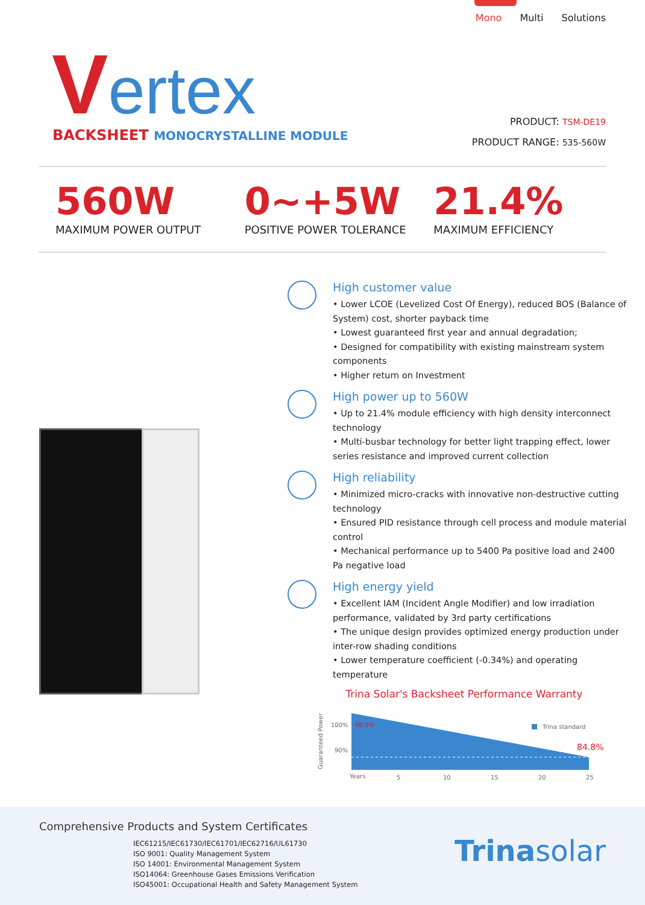Mono Multi Solutions
Vertex
BACKSHEET MONOCRYSTALLINE MODULE
PRODUCT: TSM-DE19
PRODUCT RANGE: 535-560W
560W
MAXIMUM POWER OUTPUT
0~+5W
POSITIVE POWER TOLERANCE
21.4%
MAXIMUM EFFICIENCY
High customer value
• Lower LCOE (Levelized Cost Of Energy), reduced BOS (Balance of System) cost, shorter payback time
• Lowest guaranteed first year and annual degradation;
• Designed for compatibility with existing mainstream system components
• Higher return on Investment
High power up to 560W
• Up to 21.4% module efficiency with high density interconnect technology
• Multi-busbar technology for better light trapping effect, lower series resistance and improved current collection
High reliability
• Minimized micro-cracks with innovative non-destructive cutting technology
• Ensured PID resistance through cell process and module material control
• Mechanical performance up to 5400 Pa positive load and 2400 Pa negative load
High energy yield
• Excellent IAM (Incident Angle Modifier) and low irradiation performance, validated by 3rd party certifications
• The unique design provides optimized energy production under inter-row shading conditions
• Lower temperature coefficient (-0.34%) and operating temperature
Trina Solar's Backsheet Performance Warranty
100%
98.0%
90%
84.8%
Trina standard
Years
5
10
15
20
25
Guaranteed Power
Comprehensive Products and System Certificates
IEC61215/IEC61730/IEC61701/IEC62716/UL61730
ISO 9001: Quality Management System
ISO 14001: Environmental Management System
ISO14064: Greenhouse Gases Emissions Verification
ISO45001: Occupational Health and Safety Management System
Trinasolar